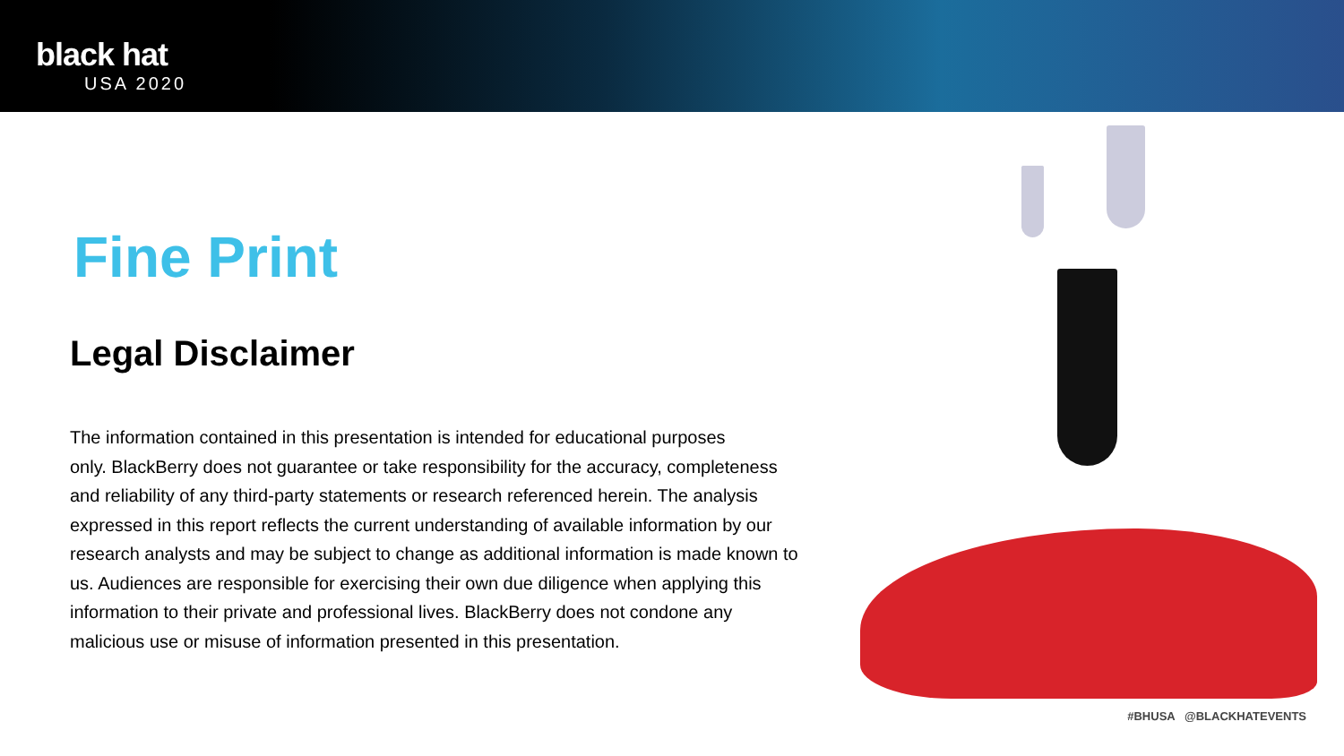black hat
USA 2020
Fine Print
Legal Disclaimer
The information contained in this presentation is intended for educational purposes
only. BlackBerry does not guarantee or take responsibility for the accuracy, completeness
and reliability of any third-party statements or research referenced herein. The analysis
expressed in this report reflects the current understanding of available information by our
research analysts and may be subject to change as additional information is made known to
us. Audiences are responsible for exercising their own due diligence when applying this
information to their private and professional lives. BlackBerry does not condone any
malicious use or misuse of information presented in this presentation.
#BHUSA @BLACKHATEVENTS